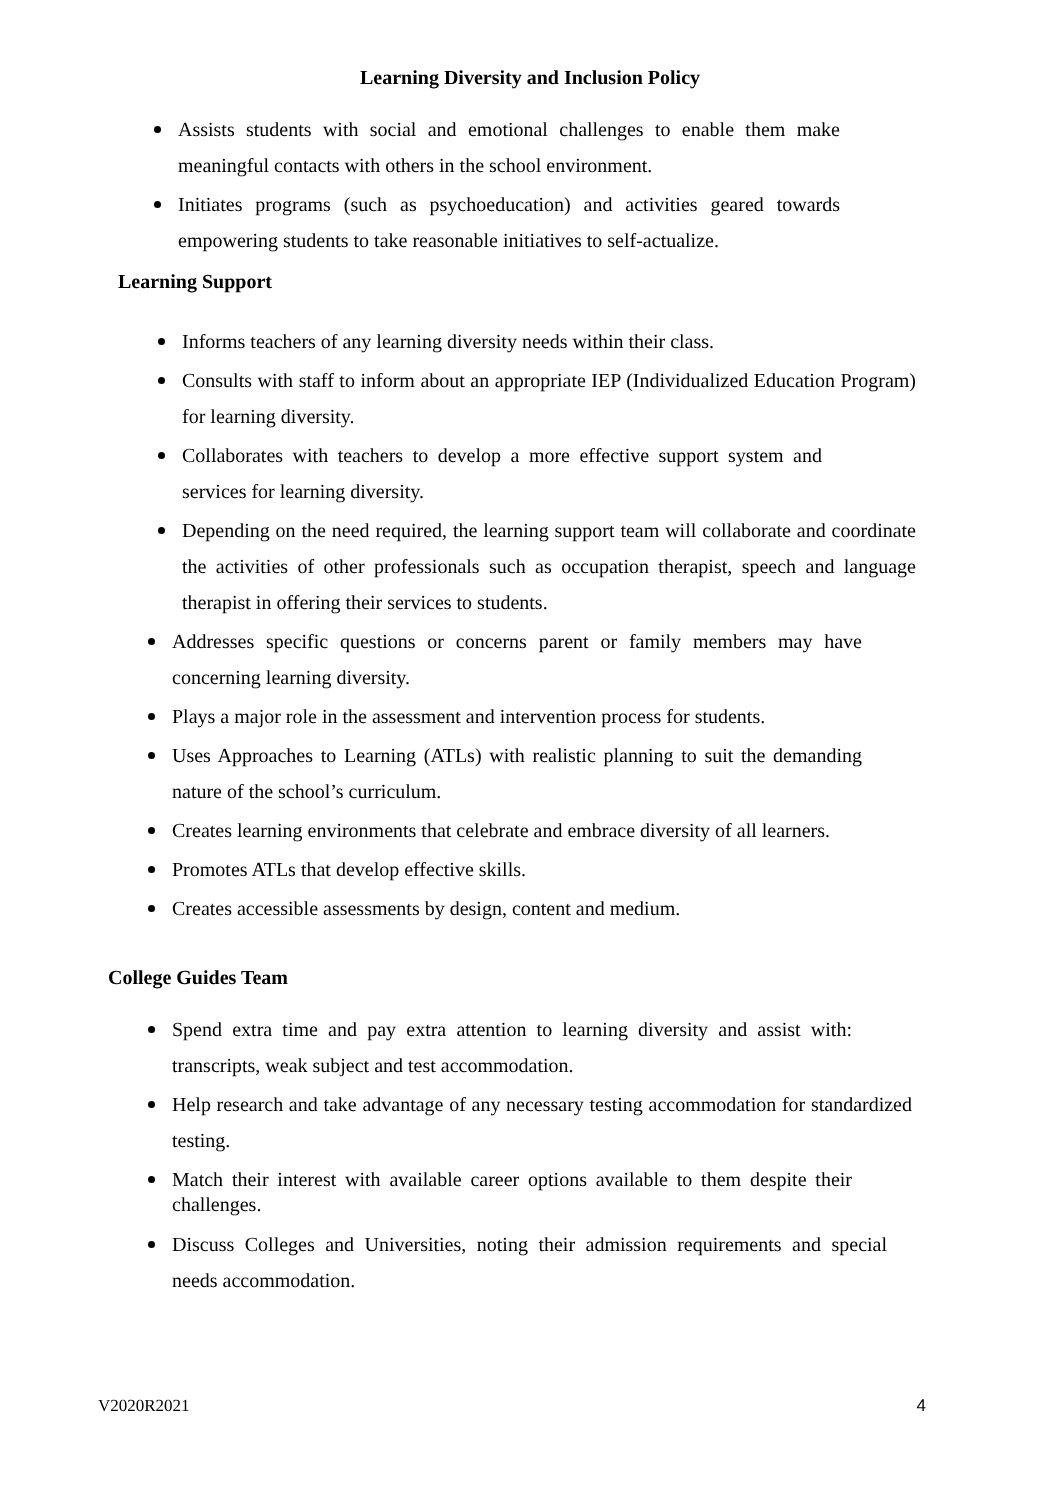Learning Diversity and Inclusion Policy
Assists students with social and emotional challenges to enable them make meaningful contacts with others in the school environment.
Initiates programs (such as psychoeducation) and activities geared towards empowering students to take reasonable initiatives to self-actualize.
Learning Support
Informs teachers of any learning diversity needs within their class.
Consults with staff to inform about an appropriate IEP (Individualized Education Program) for learning diversity.
Collaborates with teachers to develop a more effective support system and services for learning diversity.
Depending on the need required, the learning support team will collaborate and coordinate the activities of other professionals such as occupation therapist, speech and language therapist in offering their services to students.
Addresses specific questions or concerns parent or family members may have concerning learning diversity.
Plays a major role in the assessment and intervention process for students.
Uses Approaches to Learning (ATLs) with realistic planning to suit the demanding nature of the school’s curriculum.
Creates learning environments that celebrate and embrace diversity of all learners.
Promotes ATLs that develop effective skills.
Creates accessible assessments by design, content and medium.
College Guides Team
Spend extra time and pay extra attention to learning diversity and assist with: transcripts, weak subject and test accommodation.
Help research and take advantage of any necessary testing accommodation for standardized testing.
Match their interest with available career options available to them despite their challenges.
Discuss Colleges and Universities, noting their admission requirements and special needs accommodation.
V2020R2021 4